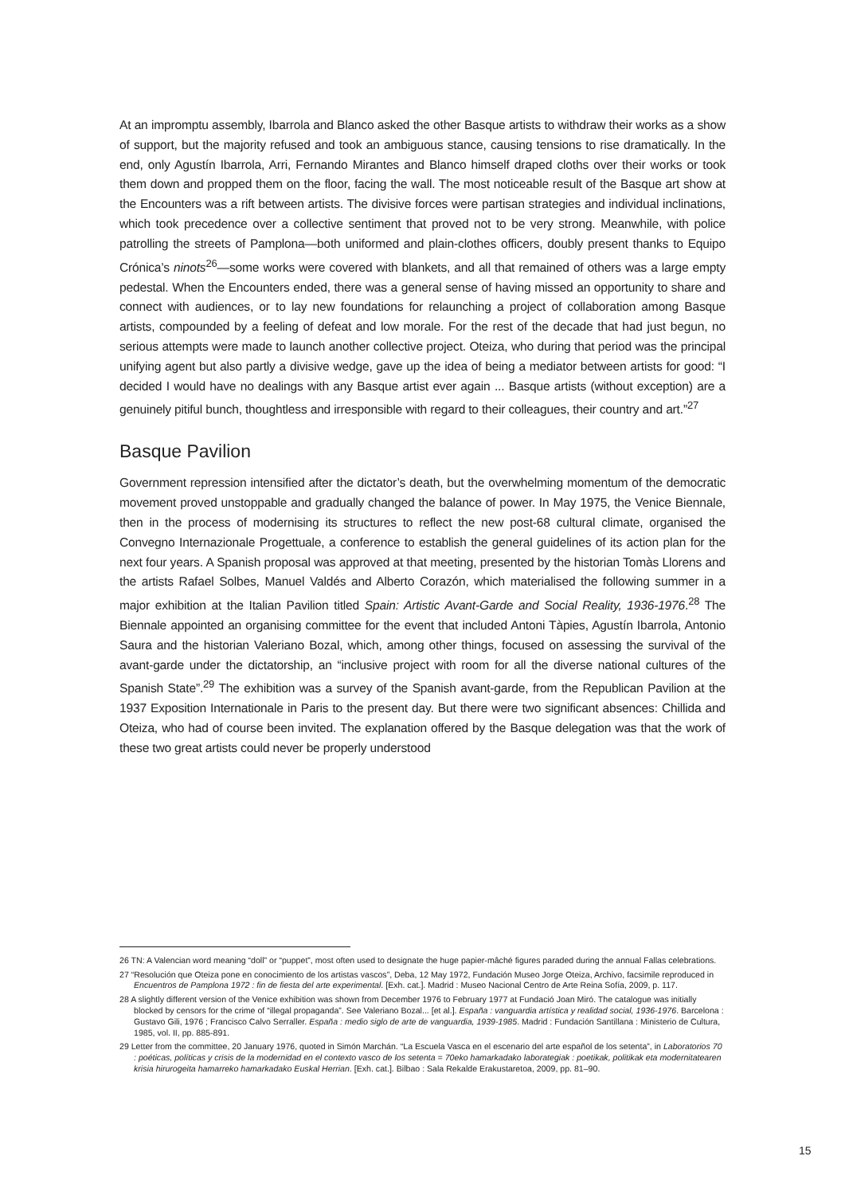At an impromptu assembly, Ibarrola and Blanco asked the other Basque artists to withdraw their works as a show of support, but the majority refused and took an ambiguous stance, causing tensions to rise dramatically. In the end, only Agustín Ibarrola, Arri, Fernando Mirantes and Blanco himself draped cloths over their works or took them down and propped them on the floor, facing the wall. The most noticeable result of the Basque art show at the Encounters was a rift between artists. The divisive forces were partisan strategies and individual inclinations, which took precedence over a collective sentiment that proved not to be very strong. Meanwhile, with police patrolling the streets of Pamplona—both uniformed and plain-clothes officers, doubly present thanks to Equipo Crónica’s ninots<sup>26</sup>—some works were covered with blankets, and all that remained of others was a large empty pedestal. When the Encounters ended, there was a general sense of having missed an opportunity to share and connect with audiences, or to lay new foundations for relaunching a project of collaboration among Basque artists, compounded by a feeling of defeat and low morale. For the rest of the decade that had just begun, no serious attempts were made to launch another collective project. Oteiza, who during that period was the principal unifying agent but also partly a divisive wedge, gave up the idea of being a mediator between artists for good: “I decided I would have no dealings with any Basque artist ever again ... Basque artists (without exception) are a genuinely pitiful bunch, thoughtless and irresponsible with regard to their colleagues, their country and art.”<sup>27</sup>
Basque Pavilion
Government repression intensified after the dictator’s death, but the overwhelming momentum of the democratic movement proved unstoppable and gradually changed the balance of power. In May 1975, the Venice Biennale, then in the process of modernising its structures to reflect the new post-68 cultural climate, organised the Convegno Internazionale Progettuale, a conference to establish the general guidelines of its action plan for the next four years. A Spanish proposal was approved at that meeting, presented by the historian Tomàs Llorens and the artists Rafael Solbes, Manuel Valdés and Alberto Corazón, which materialised the following summer in a major exhibition at the Italian Pavilion titled Spain: Artistic Avant-Garde and Social Reality, 1936-1976.<sup>28</sup> The Biennale appointed an organising committee for the event that included Antoni Tàpies, Agustín Ibarrola, Antonio Saura and the historian Valeriano Bozal, which, among other things, focused on assessing the survival of the avant-garde under the dictatorship, an “inclusive project with room for all the diverse national cultures of the Spanish State”.<sup>29</sup> The exhibition was a survey of the Spanish avant-garde, from the Republican Pavilion at the 1937 Exposition Internationale in Paris to the present day. But there were two significant absences: Chillida and Oteiza, who had of course been invited. The explanation offered by the Basque delegation was that the work of these two great artists could never be properly understood
26 TN: A Valencian word meaning “doll” or “puppet”, most often used to designate the huge papier-mâché figures paraded during the annual Fallas celebrations.
27 “Resolución que Oteiza pone en conocimiento de los artistas vascos”, Deba, 12 May 1972, Fundación Museo Jorge Oteiza, Archivo, facsimile reproduced in Encuentros de Pamplona 1972 : fin de fiesta del arte experimental. [Exh. cat.]. Madrid : Museo Nacional Centro de Arte Reina Sofía, 2009, p. 117.
28 A slightly different version of the Venice exhibition was shown from December 1976 to February 1977 at Fundació Joan Miró. The catalogue was initially blocked by censors for the crime of “illegal propaganda”. See Valeriano Bozal... [et al.]. España : vanguardia artística y realidad social, 1936-1976. Barcelona : Gustavo Gili, 1976 ; Francisco Calvo Serraller. España : medio siglo de arte de vanguardia, 1939-1985. Madrid : Fundación Santillana : Ministerio de Cultura, 1985, vol. II, pp. 885-891.
29 Letter from the committee, 20 January 1976, quoted in Simón Marchán. “La Escuela Vasca en el escenario del arte español de los setenta”, in Laboratorios 70 : poéticas, políticas y crisis de la modernidad en el contexto vasco de los setenta = 70eko hamarkadako laborategiak : poetikak, politikak eta modernitatearen krisia hirurogeita hamarreko hamarkadako Euskal Herrian. [Exh. cat.]. Bilbao : Sala Rekalde Erakustaretoa, 2009, pp. 81–90.
15